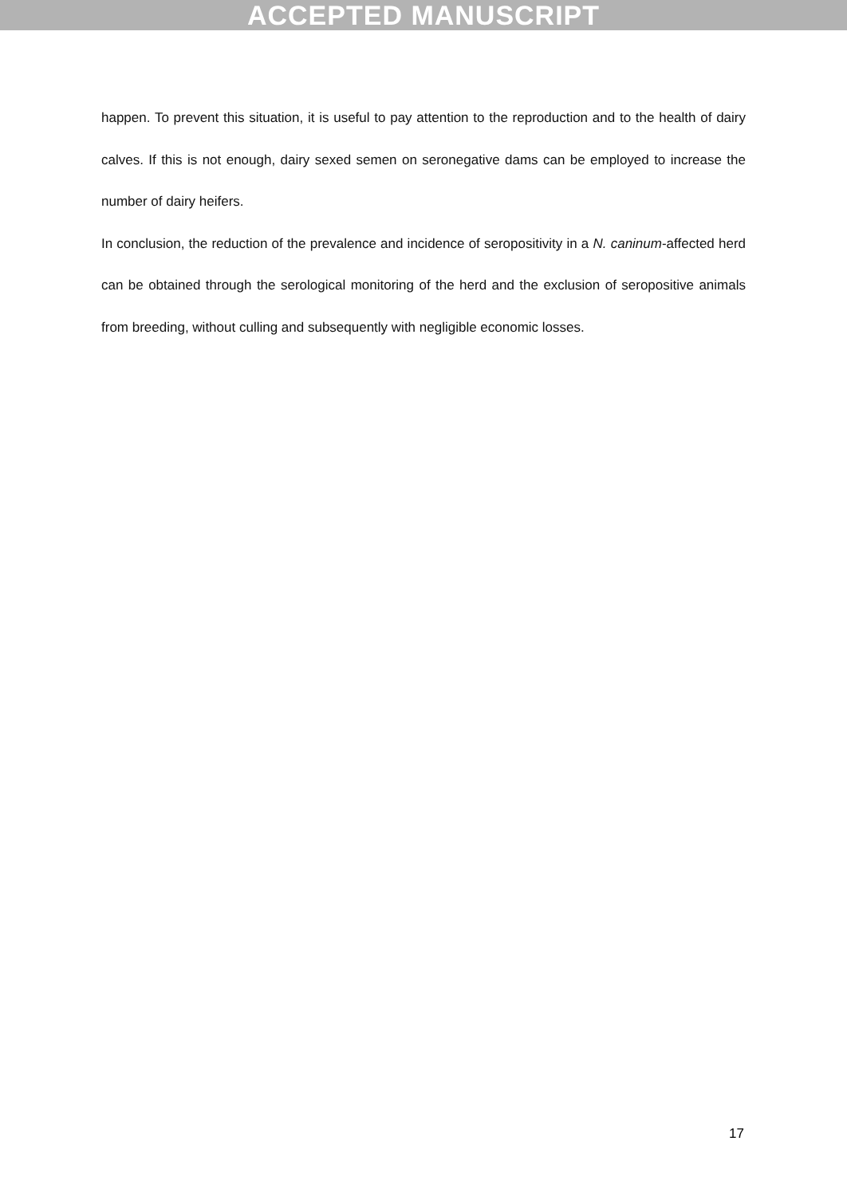ACCEPTED MANUSCRIPT
happen. To prevent this situation, it is useful to pay attention to the reproduction and to the health of dairy calves. If this is not enough, dairy sexed semen on seronegative dams can be employed to increase the number of dairy heifers.
In conclusion, the reduction of the prevalence and incidence of seropositivity in a N. caninum-affected herd can be obtained through the serological monitoring of the herd and the exclusion of seropositive animals from breeding, without culling and subsequently with negligible economic losses.
17